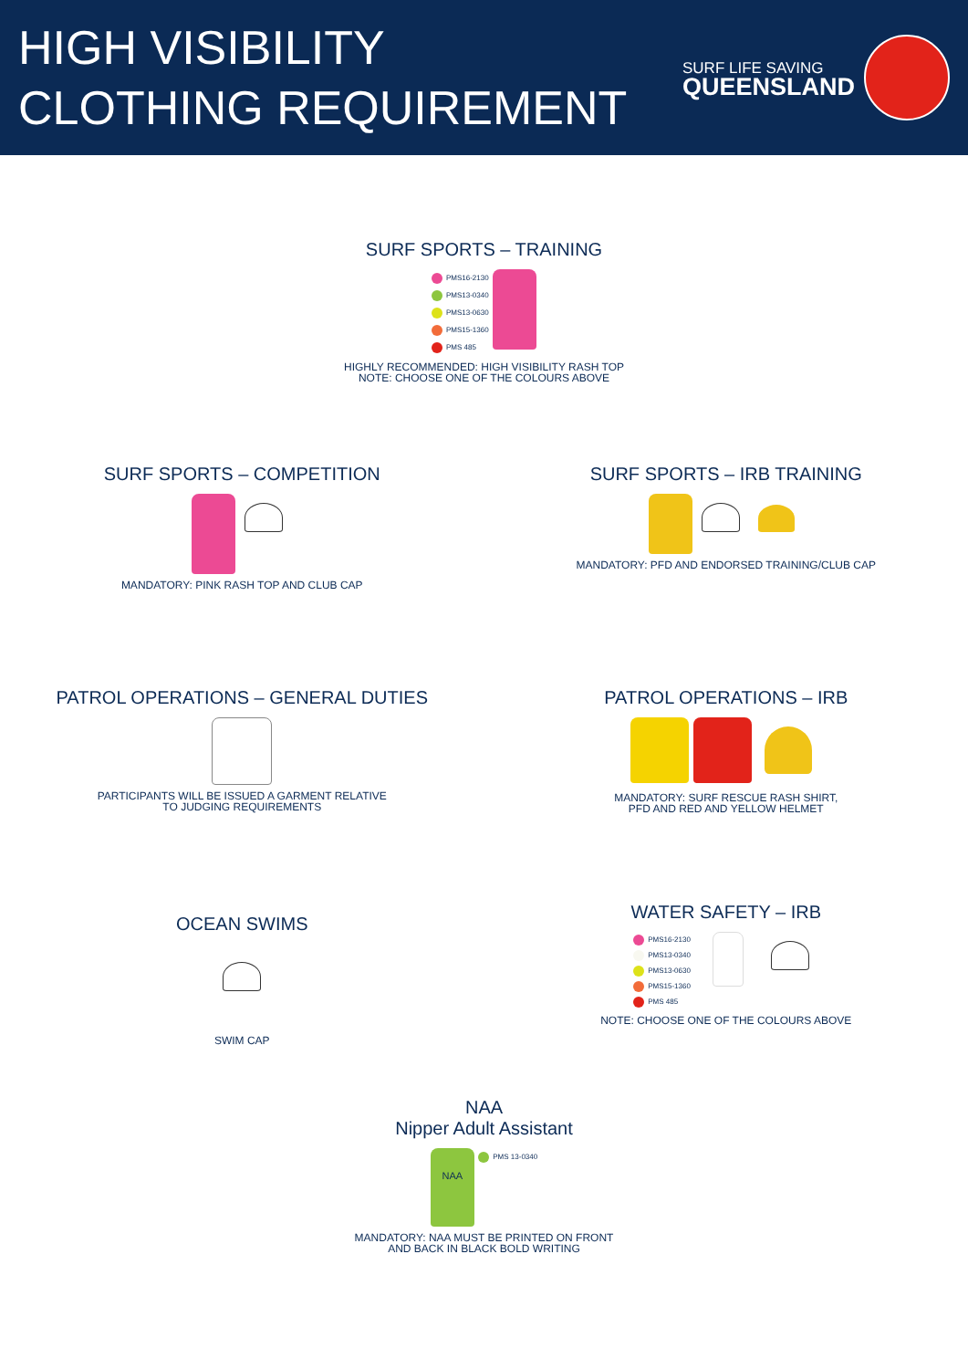HIGH VISIBILITY
CLOTHING REQUIREMENT
SURF LIFE SAVING
QUEENSLAND
SURF SPORTS – TRAINING
PMS16-2130
PMS13-0340
PMS13-0630
PMS15-1360
PMS 485
HIGHLY RECOMMENDED: HIGH VISIBILITY RASH TOP
NOTE: CHOOSE ONE OF THE COLOURS ABOVE
SURF SPORTS – COMPETITION
MANDATORY: PINK RASH TOP AND CLUB CAP
SURF SPORTS – IRB TRAINING
MANDATORY: PFD AND ENDORSED TRAINING/CLUB CAP
PATROL OPERATIONS – GENERAL DUTIES
PARTICIPANTS WILL BE ISSUED A GARMENT RELATIVE
TO JUDGING REQUIREMENTS
PATROL OPERATIONS – IRB
MANDATORY: SURF RESCUE RASH SHIRT,
PFD AND RED AND YELLOW HELMET
OCEAN SWIMS
SWIM CAP
WATER SAFETY – IRB
PMS16-2130
PMS13-0340
PMS13-0630
PMS15-1360
PMS 485
NOTE: CHOOSE ONE OF THE COLOURS ABOVE
NAA
Nipper Adult Assistant
NAA PMS 13-0340
MANDATORY: NAA MUST BE PRINTED ON FRONT
AND BACK IN BLACK BOLD WRITING